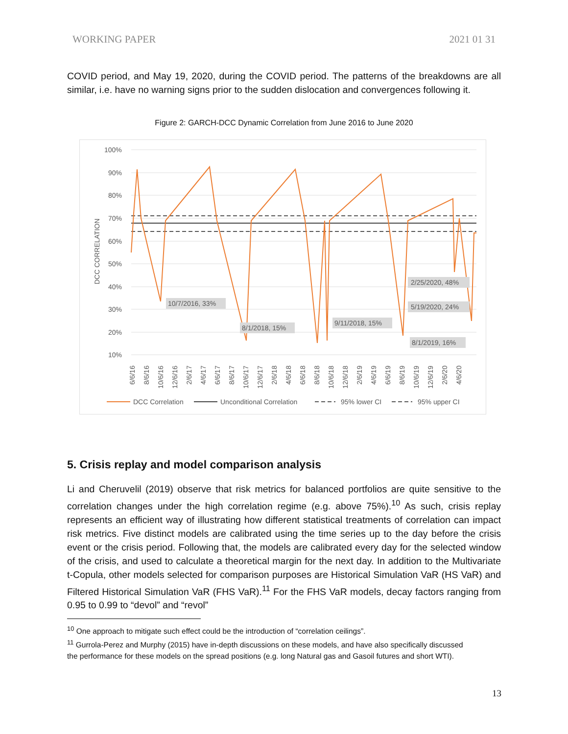WORKING PAPER 2021 01 31
COVID period, and May 19, 2020, during the COVID period. The patterns of the breakdowns are all similar, i.e. have no warning signs prior to the sudden dislocation and convergences following it.
Figure 2: GARCH-DCC Dynamic Correlation from June 2016 to June 2020
100%
90%
80%
70%
60%
50%
40%
30%
20%
10%
DCC CORRELATION
10/7/2016, 33%
8/1/2018, 15%
9/11/2018, 15%
2/25/2020, 48%
5/19/2020, 24%
8/1/2019, 16%
6/6/16
8/6/16
10/6/16
12/6/16
2/6/17
4/6/17
6/6/17
8/6/17
10/6/17
12/6/17
2/6/18
4/6/18
6/6/18
8/6/18
10/6/18
12/6/18
2/6/19
4/6/19
6/6/19
8/6/19
10/6/19
12/6/19
2/6/20
4/6/20
DCC Correlation
Unconditional Correlation
95% lower CI
95% upper CI
5. Crisis replay and model comparison analysis
Li and Cheruvelil (2019) observe that risk metrics for balanced portfolios are quite sensitive to the correlation changes under the high correlation regime (e.g. above 75%).<sup>10</sup> As such, crisis replay represents an efficient way of illustrating how different statistical treatments of correlation can impact risk metrics. Five distinct models are calibrated using the time series up to the day before the crisis event or the crisis period. Following that, the models are calibrated every day for the selected window of the crisis, and used to calculate a theoretical margin for the next day. In addition to the Multivariate t-Copula, other models selected for comparison purposes are Historical Simulation VaR (HS VaR) and Filtered Historical Simulation VaR (FHS VaR).<sup>11</sup> For the FHS VaR models, decay factors ranging from 0.95 to 0.99 to “devol” and “revol”
<sup>10</sup> One approach to mitigate such effect could be the introduction of “correlation ceilings”.
<sup>11</sup> Gurrola-Perez and Murphy (2015) have in-depth discussions on these models, and have also specifically discussed
the performance for these models on the spread positions (e.g. long Natural gas and Gasoil futures and short WTI).
13